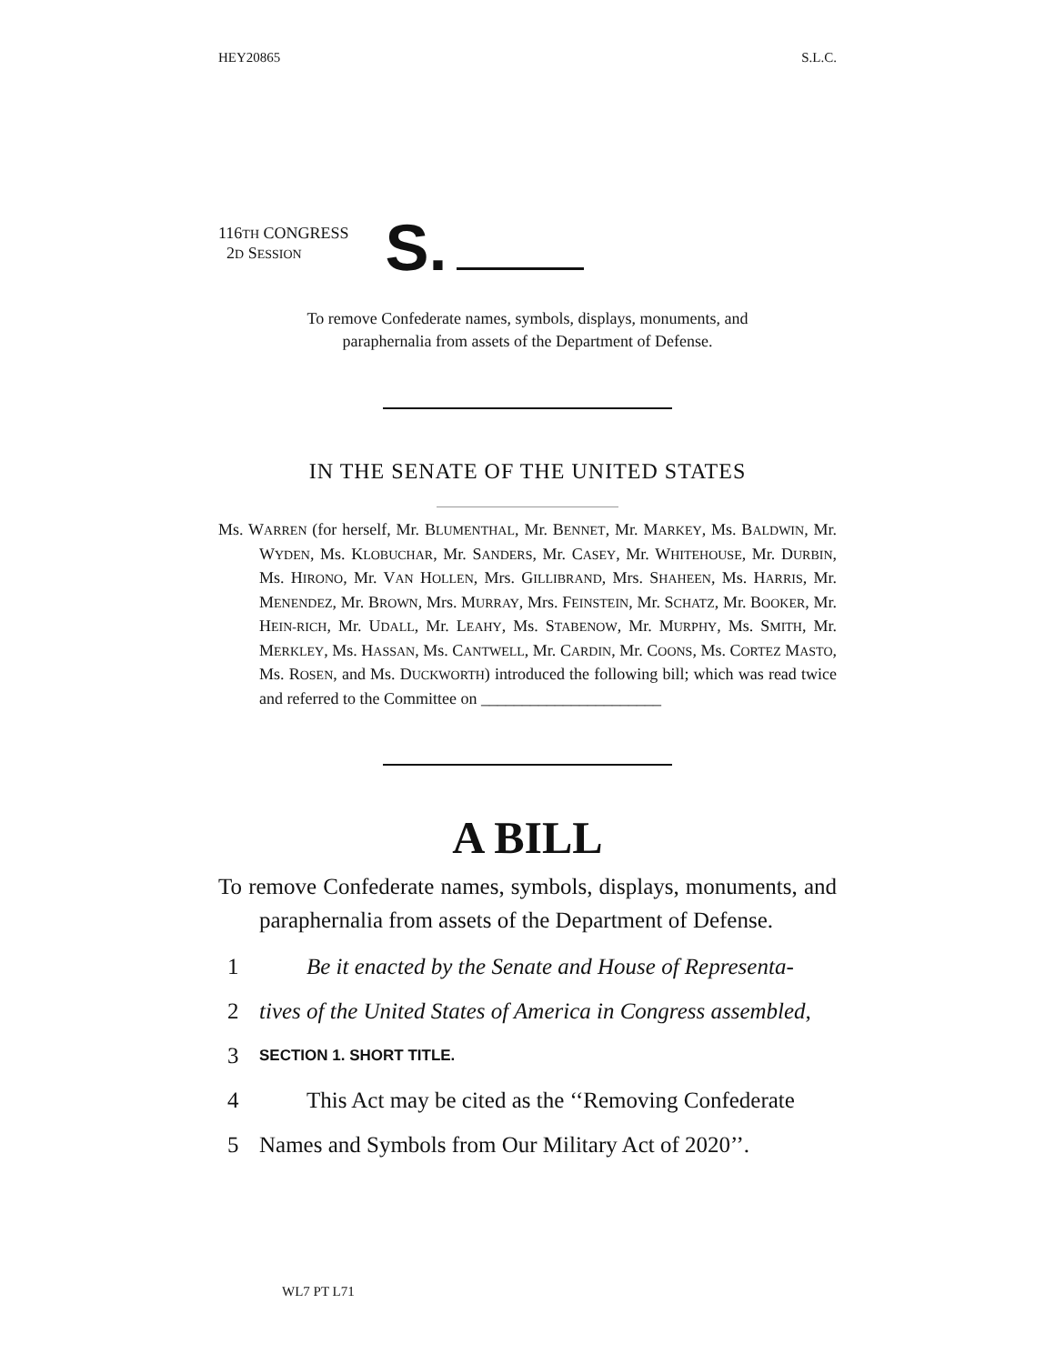HEY20865 S.L.C.
116TH CONGRESS
2D SESSION
S.
To remove Confederate names, symbols, displays, monuments, and
paraphernalia from assets of the Department of Defense.
IN THE SENATE OF THE UNITED STATES
Ms. WARREN (for herself, Mr. BLUMENTHAL, Mr. BENNET, Mr. MARKEY, Ms. BALDWIN, Mr. WYDEN, Ms. KLOBUCHAR, Mr. SANDERS, Mr. CASEY, Mr. WHITEHOUSE, Mr. DURBIN, Ms. HIRONO, Mr. VAN HOLLEN, Mrs. GILLIBRAND, Mrs. SHAHEEN, Ms. HARRIS, Mr. MENENDEZ, Mr. BROWN, Mrs. MURRAY, Mrs. FEINSTEIN, Mr. SCHATZ, Mr. BOOKER, Mr. HEIN-RICH, Mr. UDALL, Mr. LEAHY, Ms. STABENOW, Mr. MURPHY, Ms. SMITH, Mr. MERKLEY, Ms. HASSAN, Ms. CANTWELL, Mr. CARDIN, Mr. COONS, Ms. CORTEZ MASTO, Ms. ROSEN, and Ms. DUCKWORTH) introduced the following bill; which was read twice and referred to the Committee on ______________________
A BILL
To remove Confederate names, symbols, displays, monuments, and paraphernalia from assets of the Department of Defense.
1 Be it enacted by the Senate and House of Representa-
2 tives of the United States of America in Congress assembled,
3 SECTION 1. SHORT TITLE.
4 This Act may be cited as the ‘‘Removing Confederate
5 Names and Symbols from Our Military Act of 2020’’.
WL7 PT L71